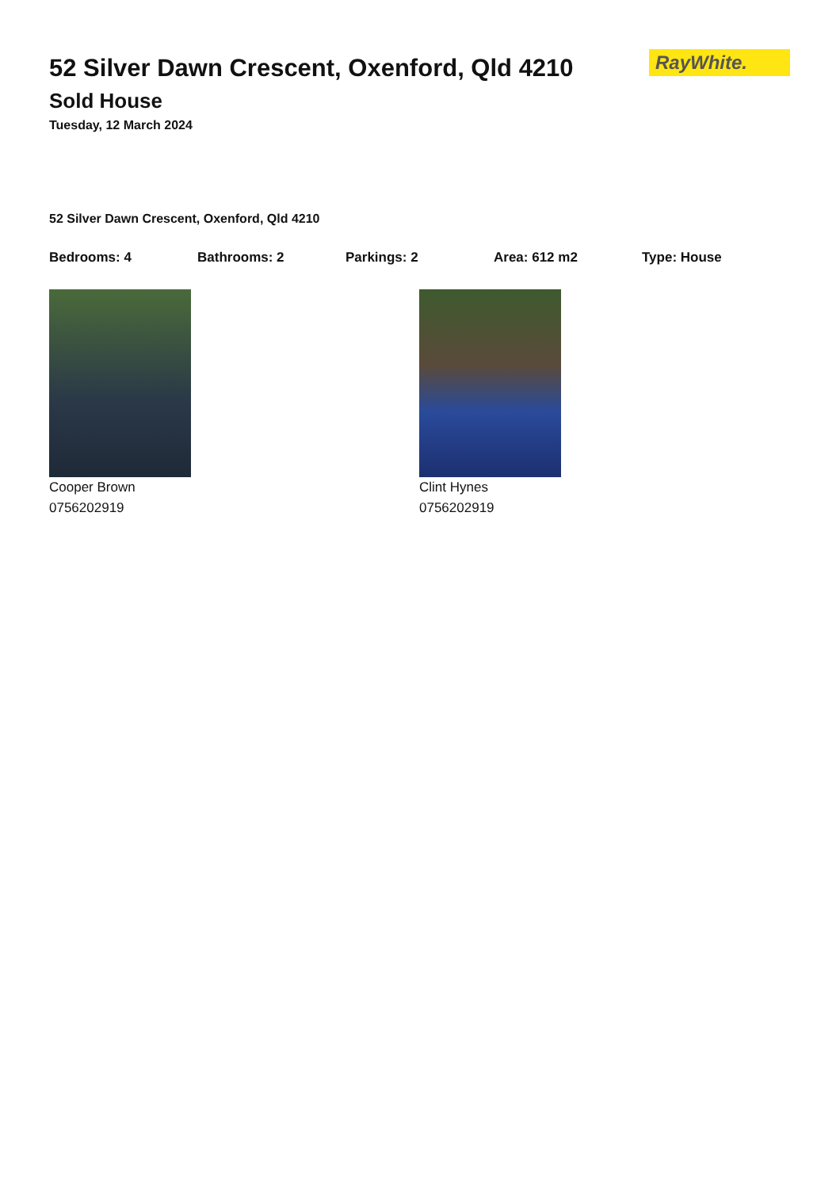RayWhite.
52 Silver Dawn Crescent, Oxenford, Qld 4210
Sold House
Tuesday, 12 March 2024
52 Silver Dawn Crescent, Oxenford, Qld 4210
Bedrooms: 4 Bathrooms: 2 Parkings: 2 Area: 612 m2 Type: House
Cooper Brown
0756202919
Clint Hynes
0756202919